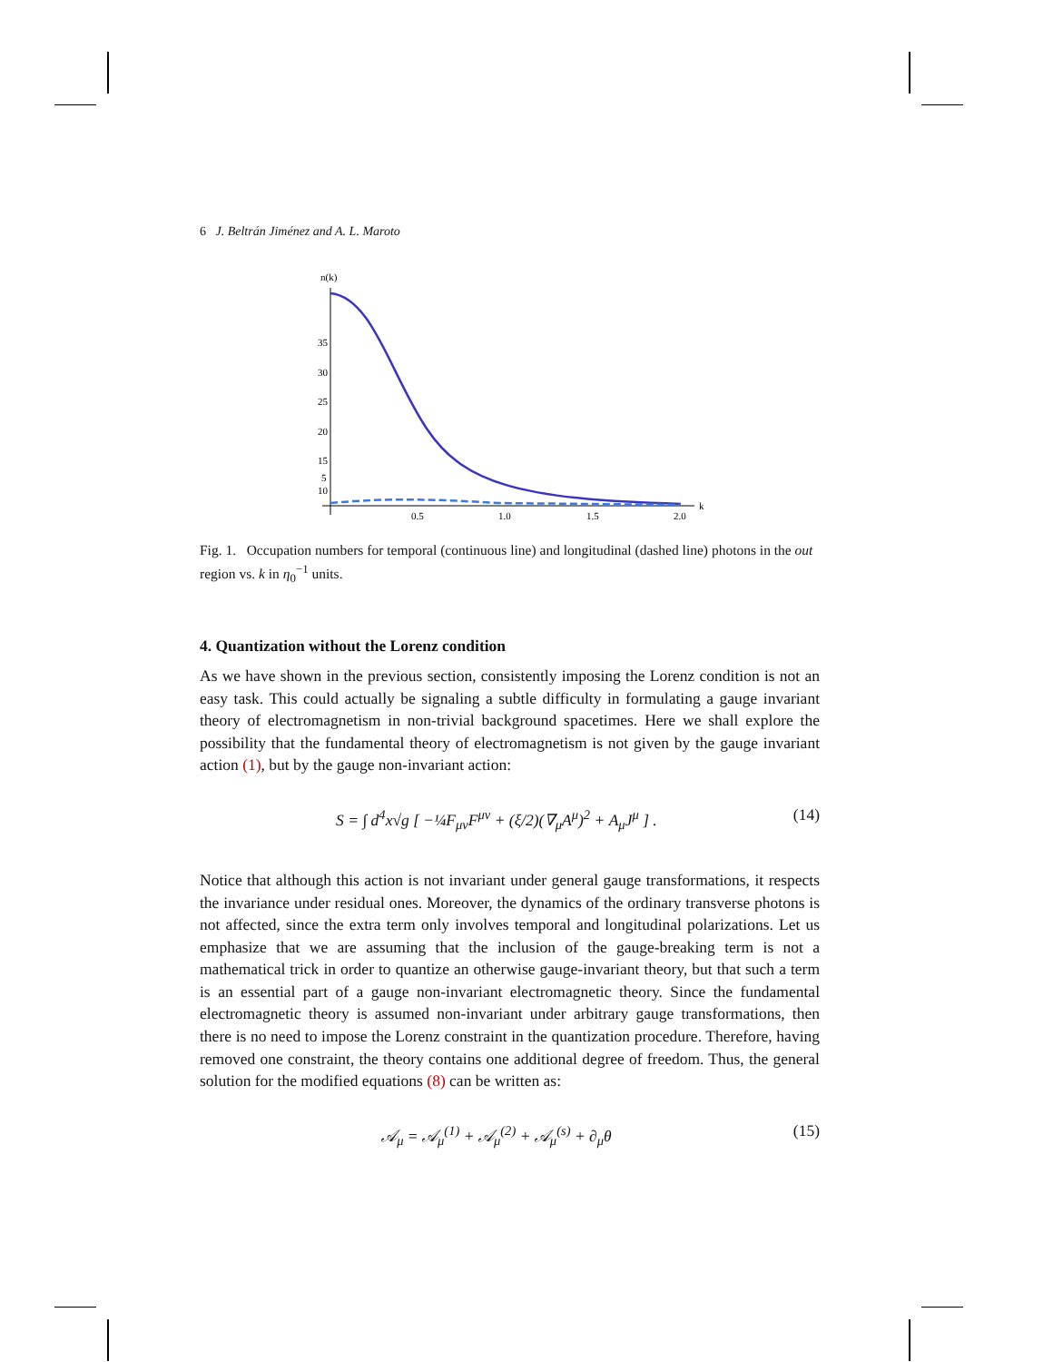6 J. Beltrán Jiménez and A. L. Maroto
n(k)
35
30
25
20
15
10
5
5
0.5
1.0
1.5
2.0
k
Fig. 1. Occupation numbers for temporal (continuous line) and longitudinal (dashed line) photons in the out region vs. k in η<sub>0</sub><sup>−1</sup> units.
4. Quantization without the Lorenz condition
As we have shown in the previous section, consistently imposing the Lorenz condition is not an easy task. This could actually be signaling a subtle difficulty in formulating a gauge invariant theory of electromagnetism in non-trivial background spacetimes. Here we shall explore the possibility that the fundamental theory of electromagnetism is not given by the gauge invariant action (1), but by the gauge non-invariant action:
S = ∫ d<sup>4</sup>x√g [ −¼F<sub>μν</sub>F<sup>μν</sup> + (ξ/2)(∇<sub>μ</sub>A<sup>μ</sup>)<sup>2</sup> + A<sub>μ</sub>J<sup>μ</sup> ] . (14)
Notice that although this action is not invariant under general gauge transformations, it respects the invariance under residual ones. Moreover, the dynamics of the ordinary transverse photons is not affected, since the extra term only involves temporal and longitudinal polarizations. Let us emphasize that we are assuming that the inclusion of the gauge-breaking term is not a mathematical trick in order to quantize an otherwise gauge-invariant theory, but that such a term is an essential part of a gauge non-invariant electromagnetic theory. Since the fundamental electromagnetic theory is assumed non-invariant under arbitrary gauge transformations, then there is no need to impose the Lorenz constraint in the quantization procedure. Therefore, having removed one constraint, the theory contains one additional degree of freedom. Thus, the general solution for the modified equations (8) can be written as:
𝒜<sub>μ</sub> = 𝒜<sub>μ</sub><sup>(1)</sup> + 𝒜<sub>μ</sub><sup>(2)</sup> + 𝒜<sub>μ</sub><sup>(s)</sup> + ∂<sub>μ</sub>θ (15)